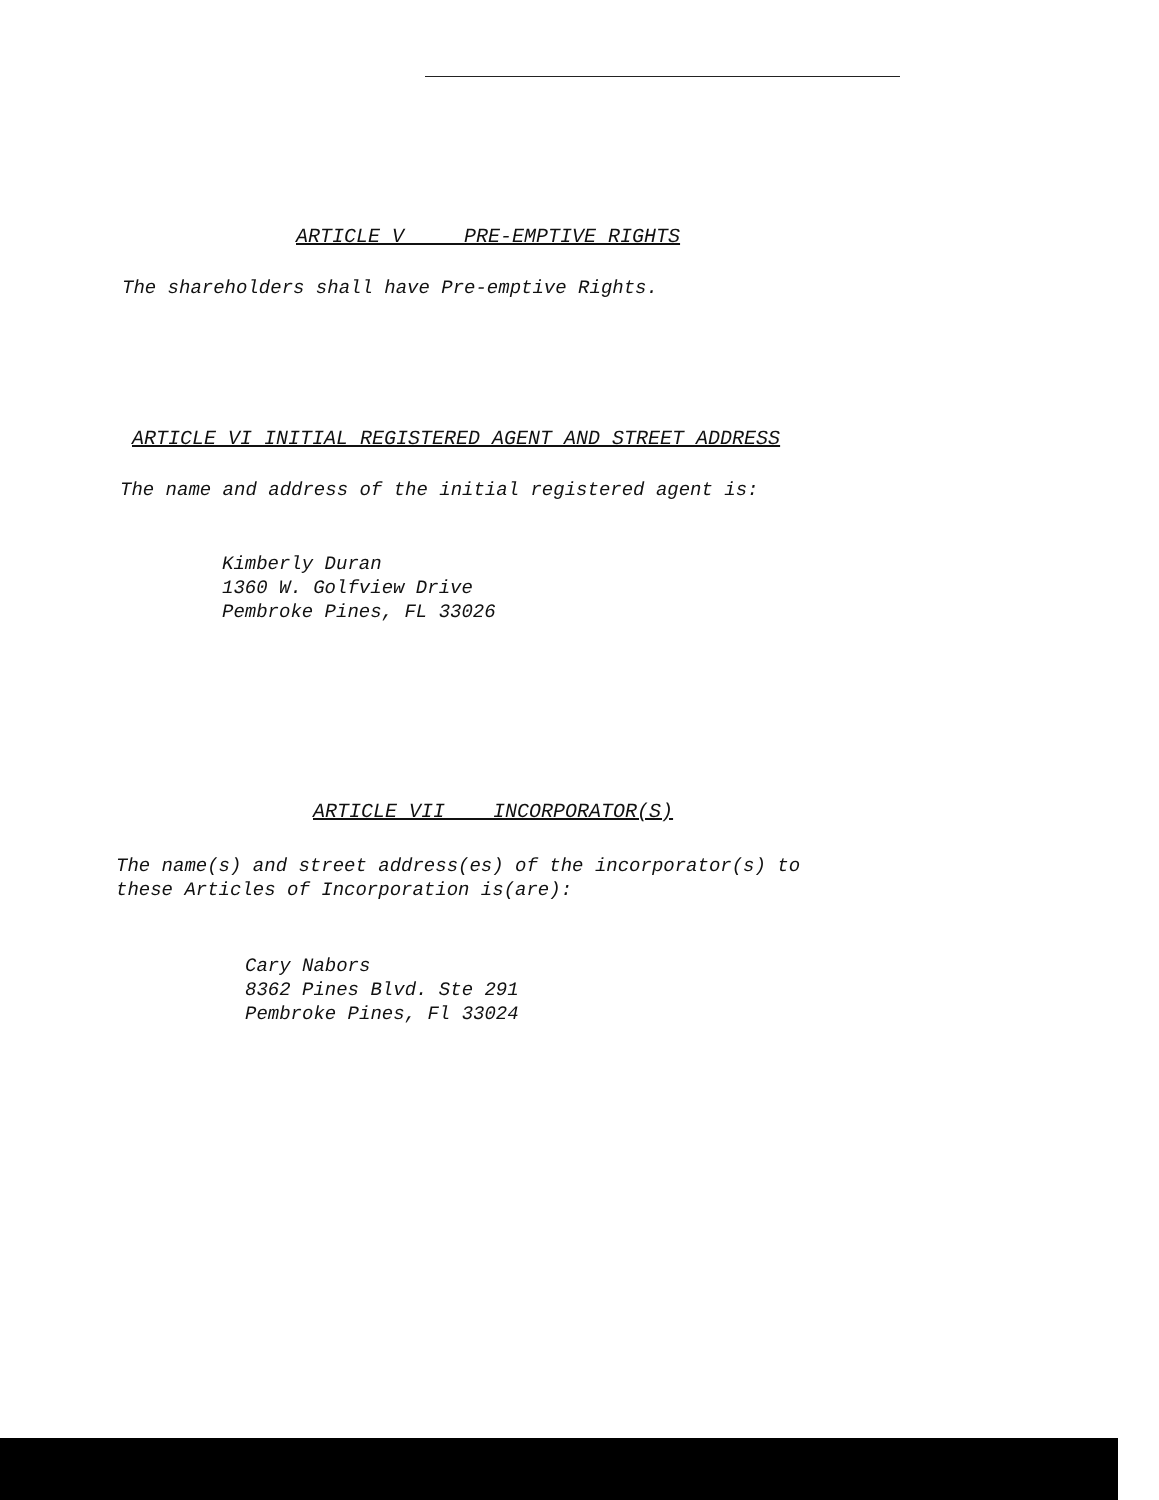ARTICLE V PRE-EMPTIVE RIGHTS
The shareholders shall have Pre-emptive Rights.
ARTICLE VI INITIAL REGISTERED AGENT AND STREET ADDRESS
The name and address of the initial registered agent is:
Kimberly Duran
1360 W. Golfview Drive
Pembroke Pines, FL 33026
ARTICLE VII INCORPORATOR(S)
The name(s) and street address(es) of the incorporator(s) to
these Articles of Incorporation is(are):
Cary Nabors
8362 Pines Blvd. Ste 291
Pembroke Pines, Fl 33024